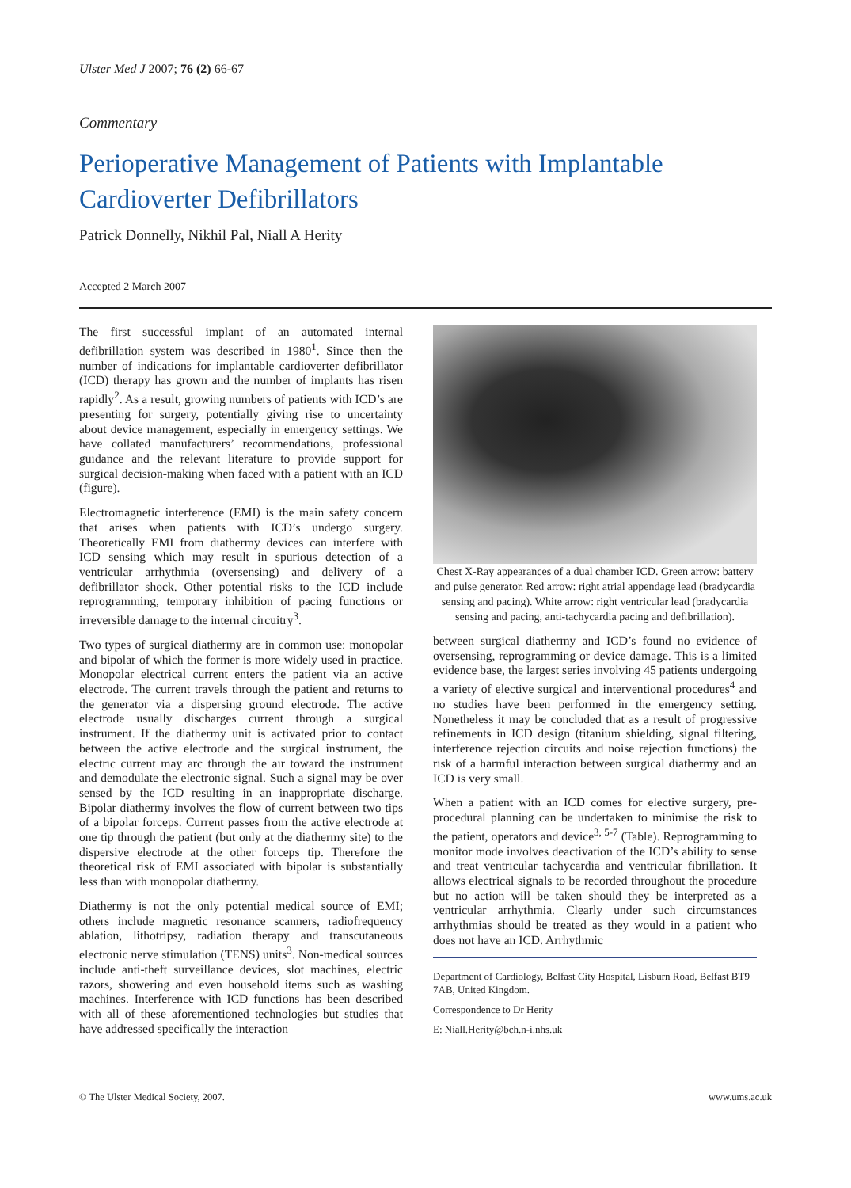Ulster Med J 2007; 76 (2) 66-67
Commentary
Perioperative Management of Patients with Implantable Cardioverter Defibrillators
Patrick Donnelly, Nikhil Pal, Niall A Herity
Accepted 2 March 2007
The first successful implant of an automated internal defibrillation system was described in 1980<sup>1</sup>. Since then the number of indications for implantable cardioverter defibrillator (ICD) therapy has grown and the number of implants has risen rapidly<sup>2</sup>. As a result, growing numbers of patients with ICD’s are presenting for surgery, potentially giving rise to uncertainty about device management, especially in emergency settings. We have collated manufacturers’ recommendations, professional guidance and the relevant literature to provide support for surgical decision-making when faced with a patient with an ICD (figure).
Electromagnetic interference (EMI) is the main safety concern that arises when patients with ICD’s undergo surgery. Theoretically EMI from diathermy devices can interfere with ICD sensing which may result in spurious detection of a ventricular arrhythmia (oversensing) and delivery of a defibrillator shock. Other potential risks to the ICD include reprogramming, temporary inhibition of pacing functions or irreversible damage to the internal circuitry<sup>3</sup>.
Two types of surgical diathermy are in common use: monopolar and bipolar of which the former is more widely used in practice. Monopolar electrical current enters the patient via an active electrode. The current travels through the patient and returns to the generator via a dispersing ground electrode. The active electrode usually discharges current through a surgical instrument. If the diathermy unit is activated prior to contact between the active electrode and the surgical instrument, the electric current may arc through the air toward the instrument and demodulate the electronic signal. Such a signal may be over sensed by the ICD resulting in an inappropriate discharge. Bipolar diathermy involves the flow of current between two tips of a bipolar forceps. Current passes from the active electrode at one tip through the patient (but only at the diathermy site) to the dispersive electrode at the other forceps tip. Therefore the theoretical risk of EMI associated with bipolar is substantially less than with monopolar diathermy.
Diathermy is not the only potential medical source of EMI; others include magnetic resonance scanners, radiofrequency ablation, lithotripsy, radiation therapy and transcutaneous electronic nerve stimulation (TENS) units<sup>3</sup>. Non-medical sources include anti-theft surveillance devices, slot machines, electric razors, showering and even household items such as washing machines. Interference with ICD functions has been described with all of these aforementioned technologies but studies that have addressed specifically the interaction
Chest X-Ray appearances of a dual chamber ICD. Green arrow: battery and pulse generator. Red arrow: right atrial appendage lead (bradycardia sensing and pacing). White arrow: right ventricular lead (bradycardia sensing and pacing, anti-tachycardia pacing and defibrillation).
between surgical diathermy and ICD’s found no evidence of oversensing, reprogramming or device damage. This is a limited evidence base, the largest series involving 45 patients undergoing a variety of elective surgical and interventional procedures<sup>4</sup> and no studies have been performed in the emergency setting. Nonetheless it may be concluded that as a result of progressive refinements in ICD design (titanium shielding, signal filtering, interference rejection circuits and noise rejection functions) the risk of a harmful interaction between surgical diathermy and an ICD is very small.
When a patient with an ICD comes for elective surgery, pre-procedural planning can be undertaken to minimise the risk to the patient, operators and device<sup>3, 5-7</sup> (Table). Reprogramming to monitor mode involves deactivation of the ICD’s ability to sense and treat ventricular tachycardia and ventricular fibrillation. It allows electrical signals to be recorded throughout the procedure but no action will be taken should they be interpreted as a ventricular arrhythmia. Clearly under such circumstances arrhythmias should be treated as they would in a patient who does not have an ICD. Arrhythmic
Department of Cardiology, Belfast City Hospital, Lisburn Road, Belfast BT9 7AB, United Kingdom.
Correspondence to Dr Herity
E: Niall.Herity@bch.n-i.nhs.uk
© The Ulster Medical Society, 2007. www.ums.ac.uk